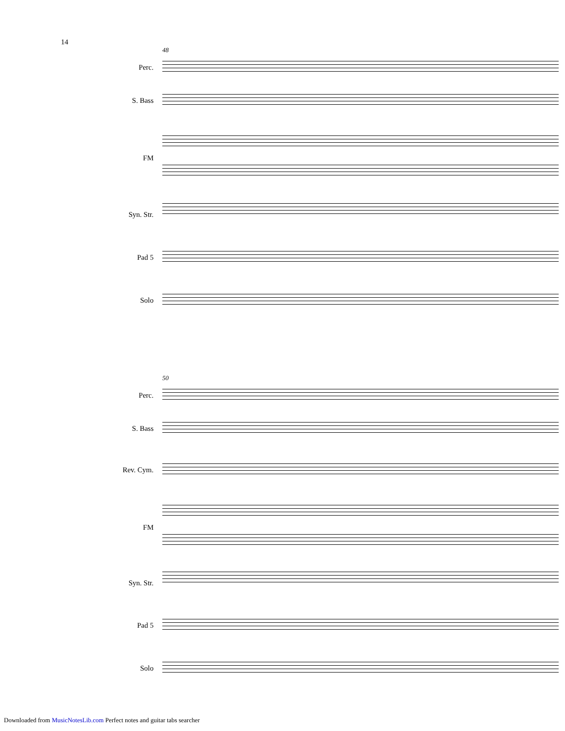14
48
Perc.
S. Bass
FM
Syn. Str.
Pad 5
Solo
50
Perc.
S. Bass
Rev. Cym.
FM
Syn. Str.
Pad 5
Solo
Downloaded from MusicNotesLib.com Perfect notes and guitar tabs searcher